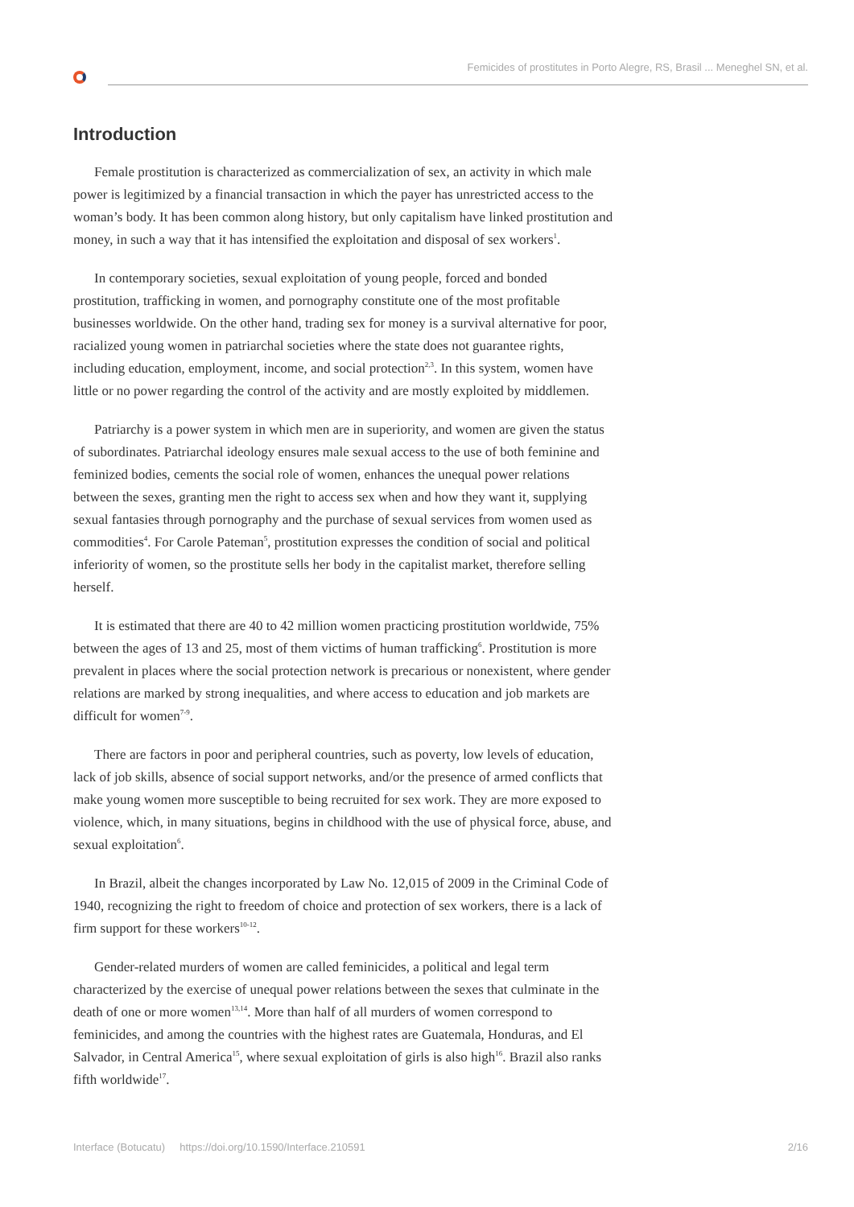Femicides of prostitutes in Porto Alegre, RS, Brasil ... Meneghel SN, et al.
Introduction
Female prostitution is characterized as commercialization of sex, an activity in which male power is legitimized by a financial transaction in which the payer has unrestricted access to the woman’s body. It has been common along history, but only capitalism have linked prostitution and money, in such a way that it has intensified the exploitation and disposal of sex workers<sup>1</sup>.
In contemporary societies, sexual exploitation of young people, forced and bonded prostitution, trafficking in women, and pornography constitute one of the most profitable businesses worldwide. On the other hand, trading sex for money is a survival alternative for poor, racialized young women in patriarchal societies where the state does not guarantee rights, including education, employment, income, and social protection<sup>2,3</sup>. In this system, women have little or no power regarding the control of the activity and are mostly exploited by middlemen.
Patriarchy is a power system in which men are in superiority, and women are given the status of subordinates. Patriarchal ideology ensures male sexual access to the use of both feminine and feminized bodies, cements the social role of women, enhances the unequal power relations between the sexes, granting men the right to access sex when and how they want it, supplying sexual fantasies through pornography and the purchase of sexual services from women used as commodities<sup>4</sup>. For Carole Pateman<sup>5</sup>, prostitution expresses the condition of social and political inferiority of women, so the prostitute sells her body in the capitalist market, therefore selling herself.
It is estimated that there are 40 to 42 million women practicing prostitution worldwide, 75% between the ages of 13 and 25, most of them victims of human trafficking<sup>6</sup>. Prostitution is more prevalent in places where the social protection network is precarious or nonexistent, where gender relations are marked by strong inequalities, and where access to education and job markets are difficult for women<sup>7-9</sup>.
There are factors in poor and peripheral countries, such as poverty, low levels of education, lack of job skills, absence of social support networks, and/or the presence of armed conflicts that make young women more susceptible to being recruited for sex work. They are more exposed to violence, which, in many situations, begins in childhood with the use of physical force, abuse, and sexual exploitation<sup>6</sup>.
In Brazil, albeit the changes incorporated by Law No. 12,015 of 2009 in the Criminal Code of 1940, recognizing the right to freedom of choice and protection of sex workers, there is a lack of firm support for these workers<sup>10-12</sup>.
Gender-related murders of women are called feminicides, a political and legal term characterized by the exercise of unequal power relations between the sexes that culminate in the death of one or more women<sup>13,14</sup>. More than half of all murders of women correspond to feminicides, and among the countries with the highest rates are Guatemala, Honduras, and El Salvador, in Central America<sup>15</sup>, where sexual exploitation of girls is also high<sup>16</sup>. Brazil also ranks fifth worldwide<sup>17</sup>.
Interface (Botucatu) https://doi.org/10.1590/Interface.210591 2/16